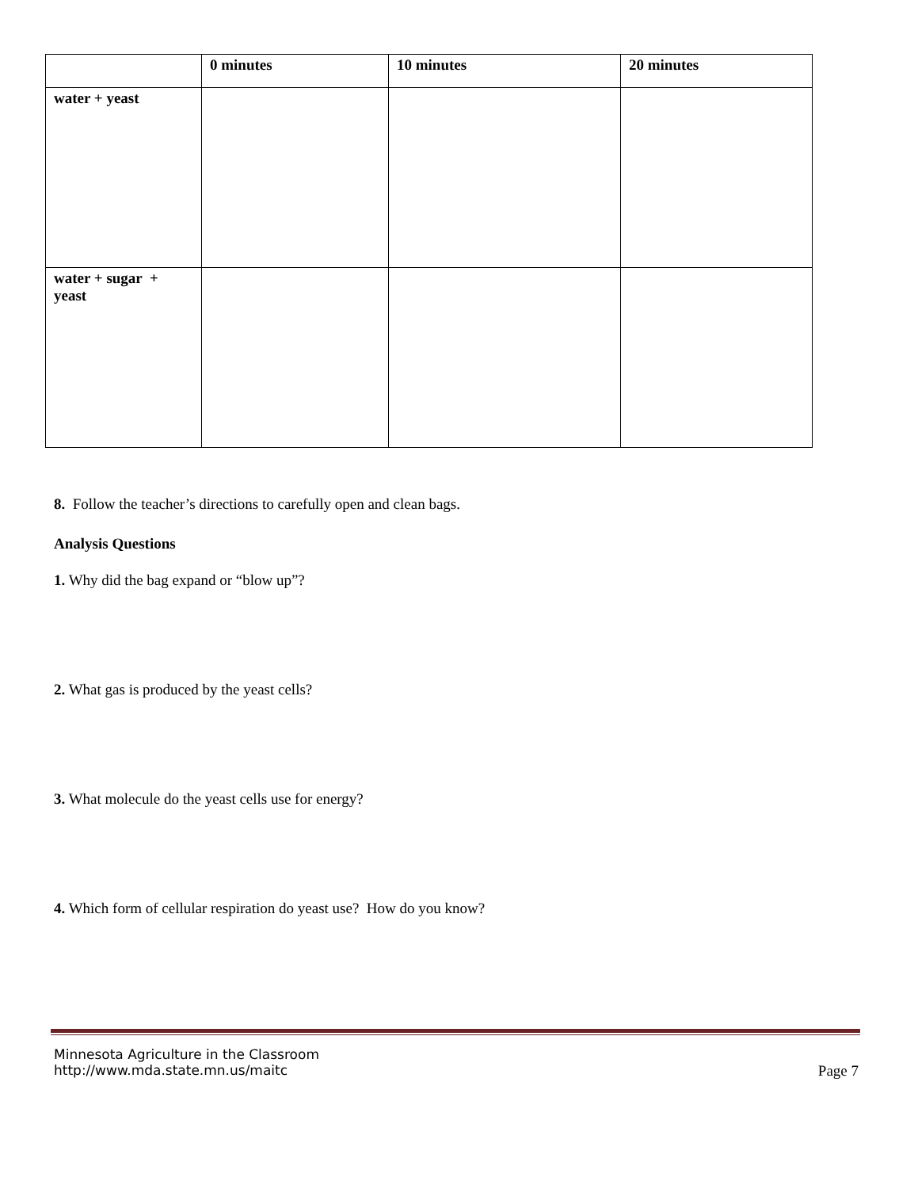| | 0 minutes | 10 minutes | 20 minutes |
| --- | --- | --- | --- |
| water + yeast | | | |
| water + sugar + yeast | | | |
8. Follow the teacher’s directions to carefully open and clean bags.
Analysis Questions
1. Why did the bag expand or “blow up”?
2. What gas is produced by the yeast cells?
3. What molecule do the yeast cells use for energy?
4. Which form of cellular respiration do yeast use? How do you know?
Minnesota Agriculture in the Classroom
http://www.mda.state.mn.us/maitc Page 7